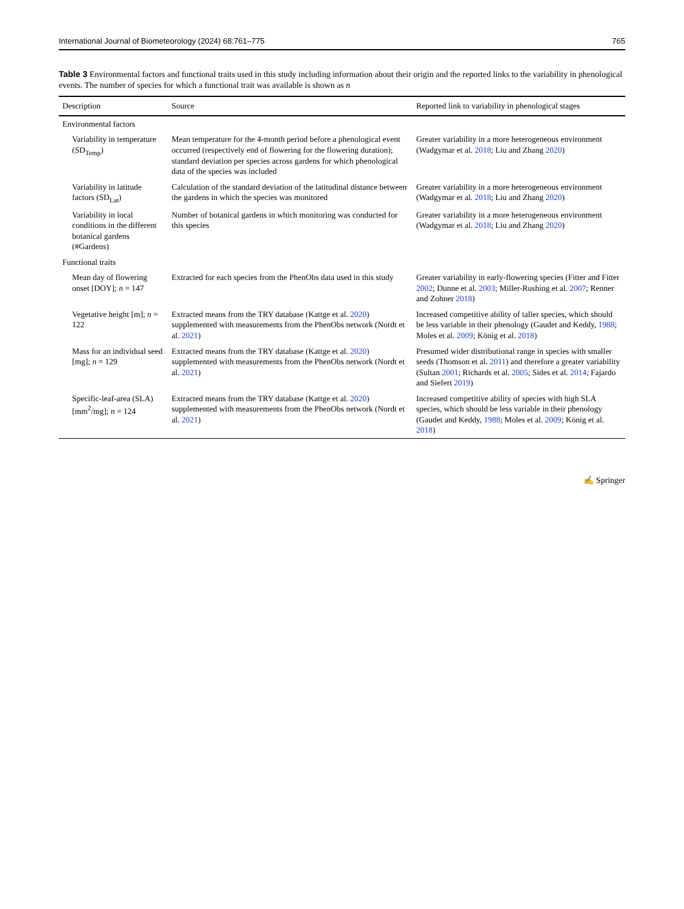International Journal of Biometeorology (2024) 68:761–775 765
Table 3 Environmental factors and functional traits used in this study including information about their origin and the reported links to the variability in phenological events. The number of species for which a functional trait was available is shown as n
| Description | Source | Reported link to variability in phenological stages |
| --- | --- | --- |
| Environmental factors | | |
| Variability in temperature (SD<sub>Temp</sub>) | Mean temperature for the 4-month period before a phenological event occurred (respectively end of flowering for the flowering duration); standard deviation per species across gardens for which phenological data of the species was included | Greater variability in a more heterogeneous environment (Wadgymar et al. 2018 ; Liu and Zhang 2020 ) |
| Variability in latitude factors (SD<sub>Lat</sub>) | Calculation of the standard deviation of the latitudinal distance between the gardens in which the species was monitored | Greater variability in a more heterogeneous environment (Wadgymar et al. 2018 ; Liu and Zhang 2020 ) |
| Variability in local conditions in the different botanical gardens (#Gardens) | Number of botanical gardens in which monitoring was conducted for this species | Greater variability in a more heterogeneous environment (Wadgymar et al. 2018 ; Liu and Zhang 2020 ) |
| Functional traits | | |
| Mean day of flowering onset [DOY]; n = 147 | Extracted for each species from the PhenObs data used in this study | Greater variability in early-flowering species (Fitter and Fitter 2002 ; Dunne et al. 2003 ; Miller-Rushing et al. 2007 ; Renner and Zohner 2018 ) |
| Vegetative height [m]; n = 122 | Extracted means from the TRY database (Kattge et al. 2020 ) supplemented with measurements from the PhenObs network (Nordt et al. 2021 ) | Increased competitive ability of taller species, which should be less variable in their phenology (Gaudet and Keddy, 1988 ; Moles et al. 2009 ; König et al. 2018 ) |
| Mass for an individual seed [mg]; n = 129 | Extracted means from the TRY database (Kattge et al. 2020 ) supplemented with measurements from the PhenObs network (Nordt et al. 2021 ) | Presumed wider distributional range in species with smaller seeds (Thomson et al. 2011 ) and therefore a greater variability (Sultan 2001 ; Richards et al. 2005 ; Sides et al. 2014 ; Fajardo and Siefert 2019 ) |
| Specific-leaf-area (SLA) [mm<sup>2</sup>/mg]; n = 124 | Extracted means from the TRY database (Kattge et al. 2020 ) supplemented with measurements from the PhenObs network (Nordt et al. 2021 ) | Increased competitive ability of species with high SLA species, which should be less variable in their phenology (Gaudet and Keddy, 1988 ; Moles et al. 2009 ; König et al. 2018 ) |
✍ Springer